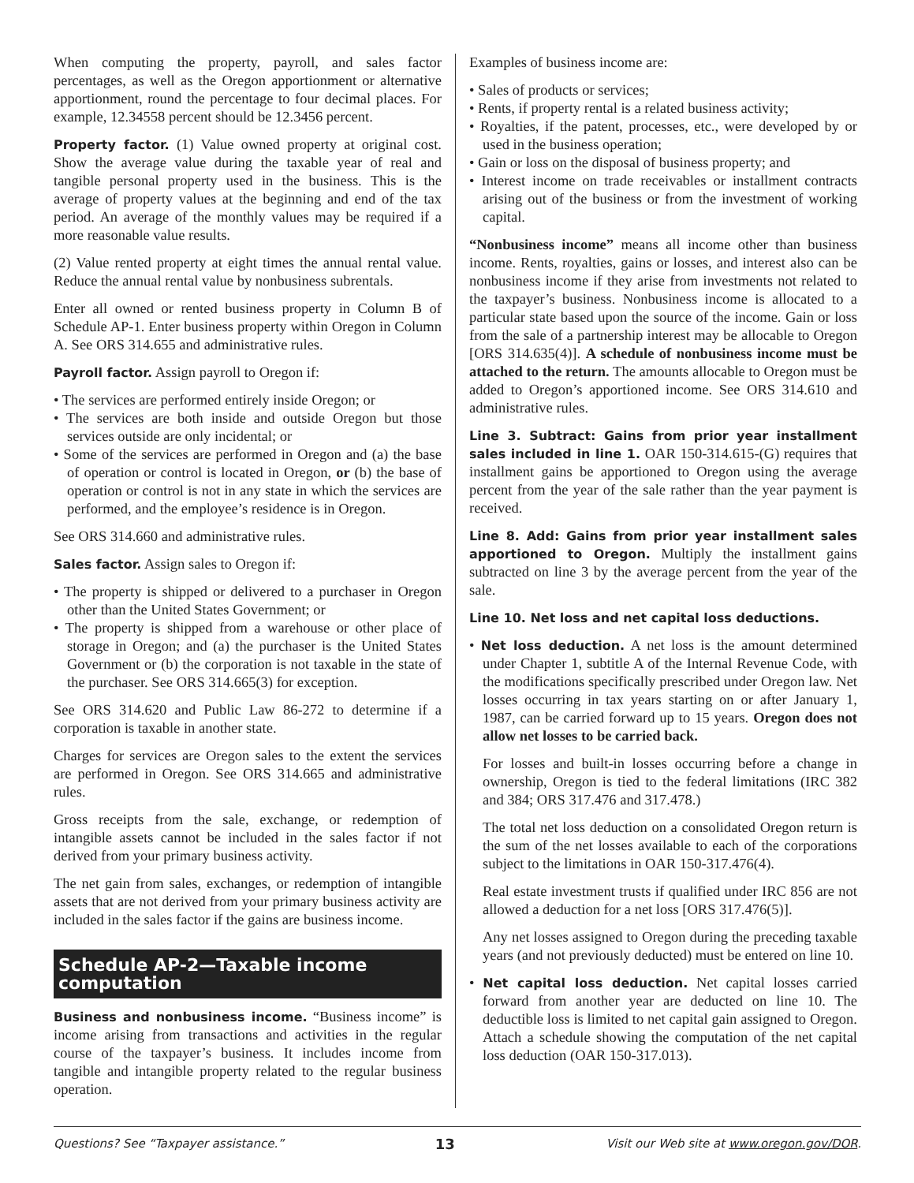When computing the property, payroll, and sales factor percentages, as well as the Oregon apportionment or alternative apportionment, round the percentage to four decimal places. For example, 12.34558 percent should be 12.3456 percent.
Property factor. (1) Value owned property at original cost. Show the average value during the taxable year of real and tangible personal property used in the business. This is the average of property values at the beginning and end of the tax period. An average of the monthly values may be required if a more reasonable value results.
(2) Value rented property at eight times the annual rental value. Reduce the annual rental value by nonbusiness subrentals.
Enter all owned or rented business property in Column B of Schedule AP-1. Enter business property within Oregon in Column A. See ORS 314.655 and administrative rules.
Payroll factor. Assign payroll to Oregon if:
• The services are performed entirely inside Oregon; or
• The services are both inside and outside Oregon but those services outside are only incidental; or
• Some of the services are performed in Oregon and (a) the base of operation or control is located in Oregon, or (b) the base of operation or control is not in any state in which the services are performed, and the employee’s residence is in Oregon.
See ORS 314.660 and administrative rules.
Sales factor. Assign sales to Oregon if:
• The property is shipped or delivered to a purchaser in Oregon other than the United States Government; or
• The property is shipped from a warehouse or other place of storage in Oregon; and (a) the purchaser is the United States Government or (b) the corporation is not taxable in the state of the purchaser. See ORS 314.665(3) for exception.
See ORS 314.620 and Public Law 86-272 to determine if a corporation is taxable in another state.
Charges for services are Oregon sales to the extent the services are performed in Oregon. See ORS 314.665 and administrative rules.
Gross receipts from the sale, exchange, or redemption of intangible assets cannot be included in the sales factor if not derived from your primary business activity.
The net gain from sales, exchanges, or redemption of intangible assets that are not derived from your primary business activity are included in the sales factor if the gains are business income.
Schedule AP-2—Taxable income computation
Business and nonbusiness income. “Business income” is income arising from transactions and activities in the regular course of the taxpayer’s business. It includes income from tangible and intangible property related to the regular business operation.
Examples of business income are:
• Sales of products or services;
• Rents, if property rental is a related business activity;
• Royalties, if the patent, processes, etc., were developed by or used in the business operation;
• Gain or loss on the disposal of business property; and
• Interest income on trade receivables or installment contracts arising out of the business or from the investment of working capital.
“Nonbusiness income” means all income other than business income. Rents, royalties, gains or losses, and interest also can be nonbusiness income if they arise from investments not related to the taxpayer’s business. Nonbusiness income is allocated to a particular state based upon the source of the income. Gain or loss from the sale of a partnership interest may be allocable to Oregon [ORS 314.635(4)]. A schedule of nonbusiness income must be attached to the return. The amounts allocable to Oregon must be added to Oregon’s apportioned income. See ORS 314.610 and administrative rules.
Line 3. Subtract: Gains from prior year installment sales included in line 1. OAR 150-314.615-(G) requires that installment gains be apportioned to Oregon using the average percent from the year of the sale rather than the year payment is received.
Line 8. Add: Gains from prior year installment sales apportioned to Oregon. Multiply the installment gains subtracted on line 3 by the average percent from the year of the sale.
Line 10. Net loss and net capital loss deductions.
• Net loss deduction. A net loss is the amount determined under Chapter 1, subtitle A of the Internal Revenue Code, with the modifications specifically prescribed under Oregon law. Net losses occurring in tax years starting on or after January 1, 1987, can be carried forward up to 15 years. Oregon does not allow net losses to be carried back.
For losses and built-in losses occurring before a change in ownership, Oregon is tied to the federal limitations (IRC 382 and 384; ORS 317.476 and 317.478.)
The total net loss deduction on a consolidated Oregon return is the sum of the net losses available to each of the corporations subject to the limitations in OAR 150-317.476(4).
Real estate investment trusts if qualified under IRC 856 are not allowed a deduction for a net loss [ORS 317.476(5)].
Any net losses assigned to Oregon during the preceding taxable years (and not previously deducted) must be entered on line 10.
• Net capital loss deduction. Net capital losses carried forward from another year are deducted on line 10. The deductible loss is limited to net capital gain assigned to Oregon. Attach a schedule showing the computation of the net capital loss deduction (OAR 150-317.013).
Questions? See “Taxpayer assistance.” 13 Visit our Web site at www.oregon.gov/DOR.